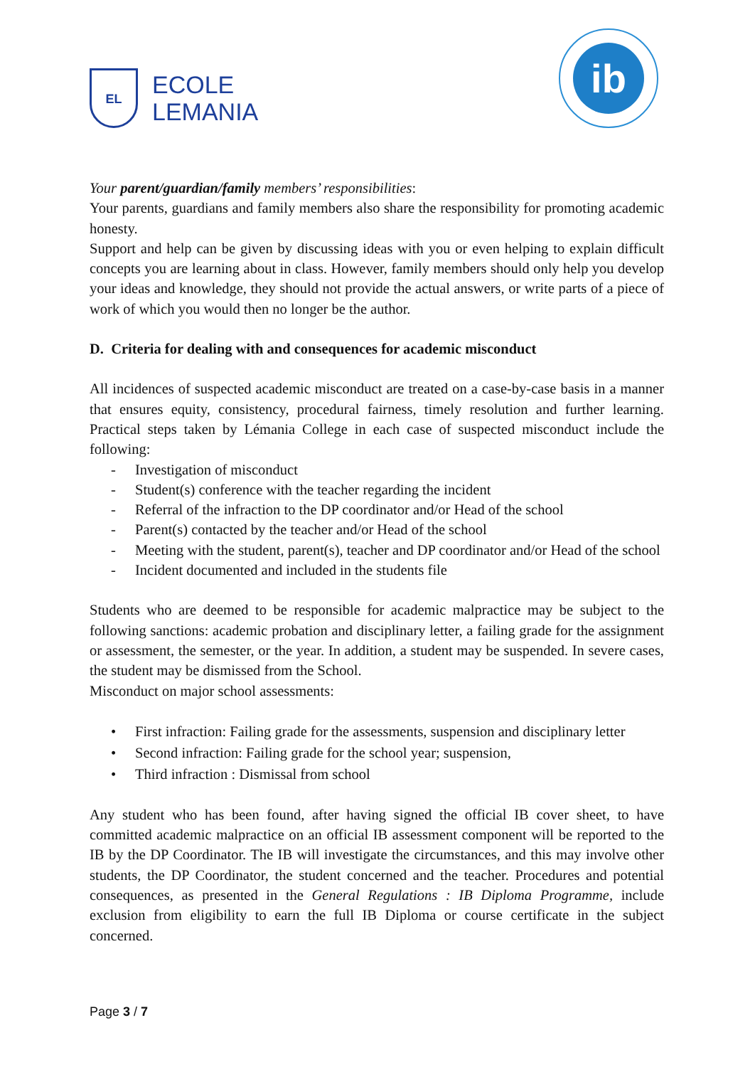EL
ECOLE
LEMANIA
ib
Your parent/guardian/family members’ responsibilities:
Your parents, guardians and family members also share the responsibility for promoting academic honesty.
Support and help can be given by discussing ideas with you or even helping to explain difficult concepts you are learning about in class. However, family members should only help you develop your ideas and knowledge, they should not provide the actual answers, or write parts of a piece of work of which you would then no longer be the author.
D. Criteria for dealing with and consequences for academic misconduct
All incidences of suspected academic misconduct are treated on a case-by-case basis in a manner that ensures equity, consistency, procedural fairness, timely resolution and further learning. Practical steps taken by Lémania College in each case of suspected misconduct include the following:
- Investigation of misconduct
- Student(s) conference with the teacher regarding the incident
- Referral of the infraction to the DP coordinator and/or Head of the school
- Parent(s) contacted by the teacher and/or Head of the school
- Meeting with the student, parent(s), teacher and DP coordinator and/or Head of the school
- Incident documented and included in the students file
Students who are deemed to be responsible for academic malpractice may be subject to the following sanctions: academic probation and disciplinary letter, a failing grade for the assignment or assessment, the semester, or the year. In addition, a student may be suspended. In severe cases, the student may be dismissed from the School.
Misconduct on major school assessments:
• First infraction: Failing grade for the assessments, suspension and disciplinary letter
• Second infraction: Failing grade for the school year; suspension,
• Third infraction : Dismissal from school
Any student who has been found, after having signed the official IB cover sheet, to have committed academic malpractice on an official IB assessment component will be reported to the IB by the DP Coordinator. The IB will investigate the circumstances, and this may involve other students, the DP Coordinator, the student concerned and the teacher. Procedures and potential consequences, as presented in the General Regulations : IB Diploma Programme, include exclusion from eligibility to earn the full IB Diploma or course certificate in the subject concerned.
Page 3 / 7